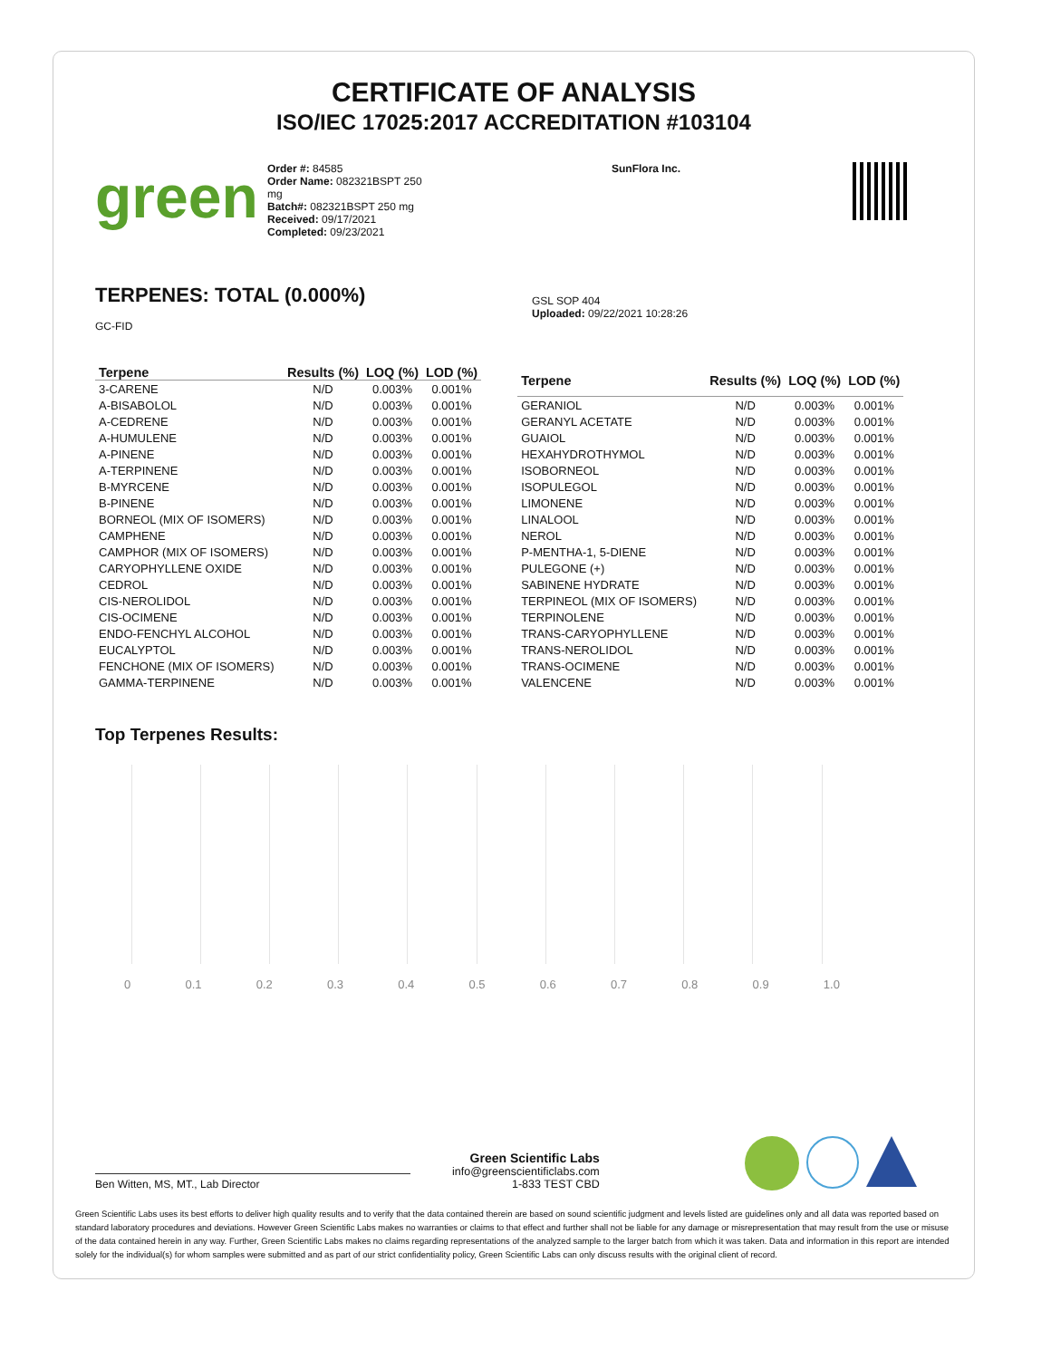CERTIFICATE OF ANALYSIS
ISO/IEC 17025:2017 ACCREDITATION #103104
green
Order #: 84585
Order Name: 082321BSPT 250 mg
Batch#: 082321BSPT 250 mg
Received: 09/17/2021
Completed: 09/23/2021
SunFlora Inc.
TERPENES: TOTAL (0.000%)
GC-FID
GSL SOP 404
Uploaded: 09/22/2021 10:28:26
| Terpene | Results (%) | LOQ (%) | LOD (%) |
| --- | --- | --- | --- |
| 3-CARENE | N/D | 0.003% | 0.001% |
| A-BISABOLOL | N/D | 0.003% | 0.001% |
| A-CEDRENE | N/D | 0.003% | 0.001% |
| A-HUMULENE | N/D | 0.003% | 0.001% |
| A-PINENE | N/D | 0.003% | 0.001% |
| A-TERPINENE | N/D | 0.003% | 0.001% |
| B-MYRCENE | N/D | 0.003% | 0.001% |
| B-PINENE | N/D | 0.003% | 0.001% |
| BORNEOL (MIX OF ISOMERS) | N/D | 0.003% | 0.001% |
| CAMPHENE | N/D | 0.003% | 0.001% |
| CAMPHOR (MIX OF ISOMERS) | N/D | 0.003% | 0.001% |
| CARYOPHYLLENE OXIDE | N/D | 0.003% | 0.001% |
| CEDROL | N/D | 0.003% | 0.001% |
| CIS-NEROLIDOL | N/D | 0.003% | 0.001% |
| CIS-OCIMENE | N/D | 0.003% | 0.001% |
| ENDO-FENCHYL ALCOHOL | N/D | 0.003% | 0.001% |
| EUCALYPTOL | N/D | 0.003% | 0.001% |
| FENCHONE (MIX OF ISOMERS) | N/D | 0.003% | 0.001% |
| GAMMA-TERPINENE | N/D | 0.003% | 0.001% |
| Terpene | Results (%) | LOQ (%) | LOD (%) |
| --- | --- | --- | --- |
| GERANIOL | N/D | 0.003% | 0.001% |
| GERANYL ACETATE | N/D | 0.003% | 0.001% |
| GUAIOL | N/D | 0.003% | 0.001% |
| HEXAHYDROTHYMOL | N/D | 0.003% | 0.001% |
| ISOBORNEOL | N/D | 0.003% | 0.001% |
| ISOPULEGOL | N/D | 0.003% | 0.001% |
| LIMONENE | N/D | 0.003% | 0.001% |
| LINALOOL | N/D | 0.003% | 0.001% |
| NEROL | N/D | 0.003% | 0.001% |
| P-MENTHA-1, 5-DIENE | N/D | 0.003% | 0.001% |
| PULEGONE (+) | N/D | 0.003% | 0.001% |
| SABINENE HYDRATE | N/D | 0.003% | 0.001% |
| TERPINEOL (MIX OF ISOMERS) | N/D | 0.003% | 0.001% |
| TERPINOLENE | N/D | 0.003% | 0.001% |
| TRANS-CARYOPHYLLENE | N/D | 0.003% | 0.001% |
| TRANS-NEROLIDOL | N/D | 0.003% | 0.001% |
| TRANS-OCIMENE | N/D | 0.003% | 0.001% |
| VALENCENE | N/D | 0.003% | 0.001% |
Top Terpenes Results:
0 0.1 0.2 0.3 0.4 0.5 0.6 0.7 0.8 0.9 1.0
Ben Witten, MS, MT., Lab Director
Green Scientific Labs
info@greenscientificlabs.com
1-833 TEST CBD
Green Scientific Labs uses its best efforts to deliver high quality results and to verify that the data contained therein are based on sound scientific judgment and levels listed are guidelines only and all data was reported based on standard laboratory procedures and deviations. However Green Scientific Labs makes no warranties or claims to that effect and further shall not be liable for any damage or misrepresentation that may result from the use or misuse of the data contained herein in any way. Further, Green Scientific Labs makes no claims regarding representations of the analyzed sample to the larger batch from which it was taken. Data and information in this report are intended solely for the individual(s) for whom samples were submitted and as part of our strict confidentiality policy, Green Scientific Labs can only discuss results with the original client of record.